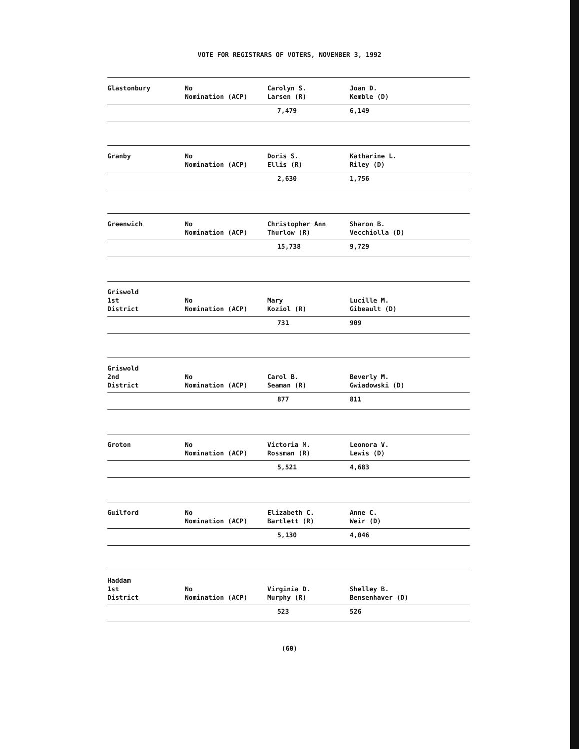VOTE FOR REGISTRARS OF VOTERS, NOVEMBER 3, 1992
| Glastonbury | No Nomination (ACP) | Carolyn S. Larsen (R) | Joan D. Kemble (D) |
| | | 7,479 | 6,149 |
| Granby | No Nomination (ACP) | Doris S. Ellis (R) | Katharine L. Riley (D) |
| | | 2,630 | 1,756 |
| Greenwich | No Nomination (ACP) | Christopher Ann Thurlow (R) | Sharon B. Vecchiolla (D) |
| | | 15,738 | 9,729 |
| Griswold 1st District | No Nomination (ACP) | Mary Koziol (R) | Lucille M. Gibeault (D) |
| | | 731 | 909 |
| Griswold 2nd District | No Nomination (ACP) | Carol B. Seaman (R) | Beverly M. Gwiadowski (D) |
| | | 877 | 811 |
| Groton | No Nomination (ACP) | Victoria M. Rossman (R) | Leonora V. Lewis (D) |
| | | 5,521 | 4,683 |
| Guilford | No Nomination (ACP) | Elizabeth C. Bartlett (R) | Anne C. Weir (D) |
| | | 5,130 | 4,046 |
| Haddam 1st District | No Nomination (ACP) | Virginia D. Murphy (R) | Shelley B. Bensenhaver (D) |
| | | 523 | 526 |
(60)